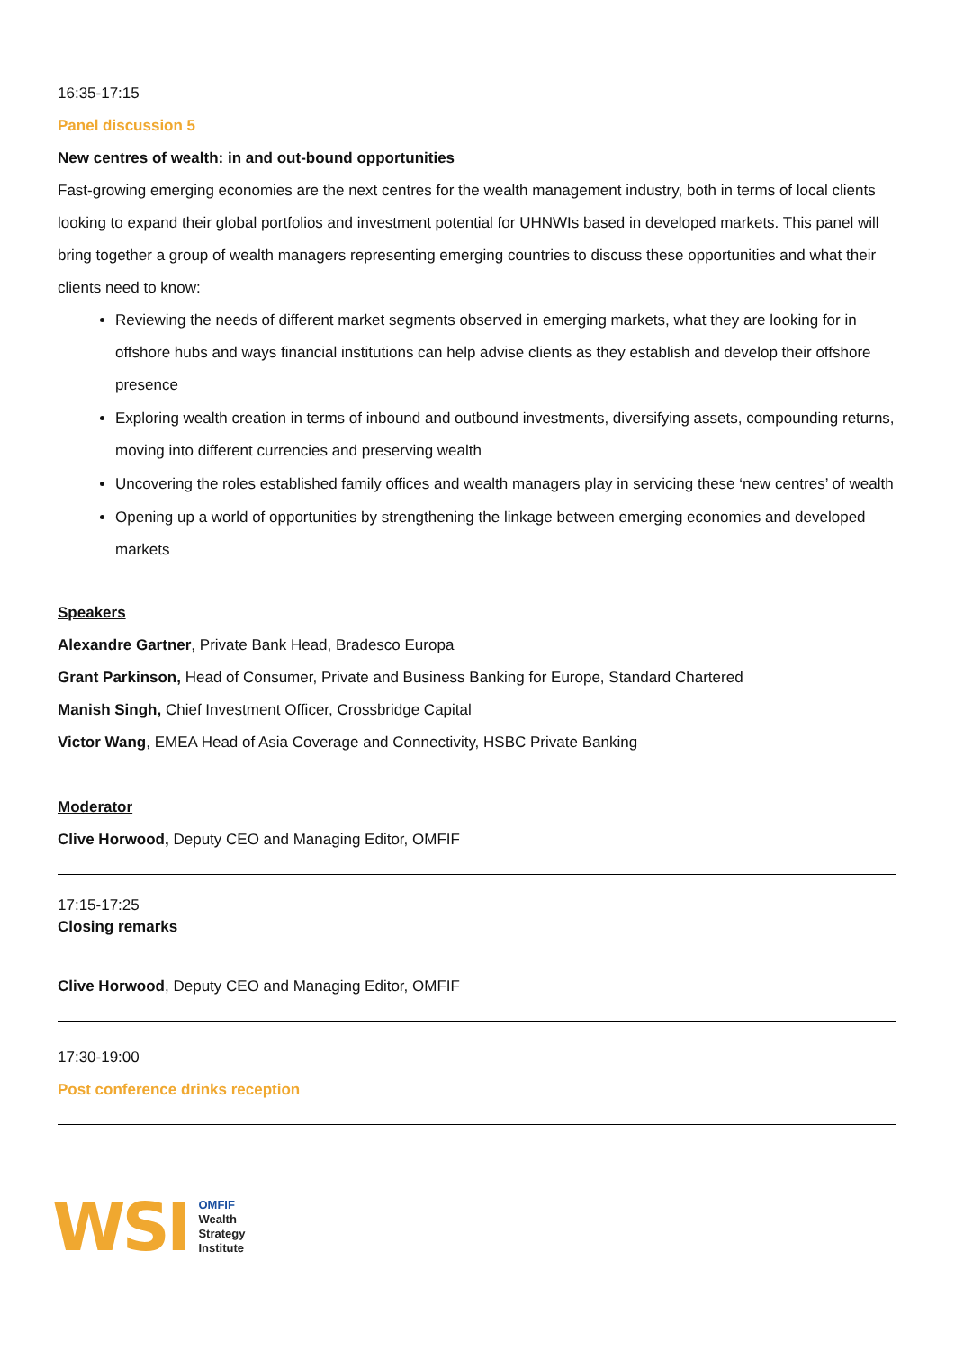16:35-17:15
Panel discussion 5
New centres of wealth: in and out-bound opportunities
Fast-growing emerging economies are the next centres for the wealth management industry, both in terms of local clients looking to expand their global portfolios and investment potential for UHNWIs based in developed markets. This panel will bring together a group of wealth managers representing emerging countries to discuss these opportunities and what their clients need to know:
Reviewing the needs of different market segments observed in emerging markets, what they are looking for in offshore hubs and ways financial institutions can help advise clients as they establish and develop their offshore presence
Exploring wealth creation in terms of inbound and outbound investments, diversifying assets, compounding returns, moving into different currencies and preserving wealth
Uncovering the roles established family offices and wealth managers play in servicing these ‘new centres’ of wealth
Opening up a world of opportunities by strengthening the linkage between emerging economies and developed markets
Speakers
Alexandre Gartner, Private Bank Head, Bradesco Europa
Grant Parkinson, Head of Consumer, Private and Business Banking for Europe, Standard Chartered
Manish Singh, Chief Investment Officer, Crossbridge Capital
Victor Wang, EMEA Head of Asia Coverage and Connectivity, HSBC Private Banking
Moderator
Clive Horwood, Deputy CEO and Managing Editor, OMFIF
17:15-17:25
Closing remarks
Clive Horwood, Deputy CEO and Managing Editor, OMFIF
17:30-19:00
Post conference drinks reception
WSI
OMFIF
Wealth
Strategy
Institute